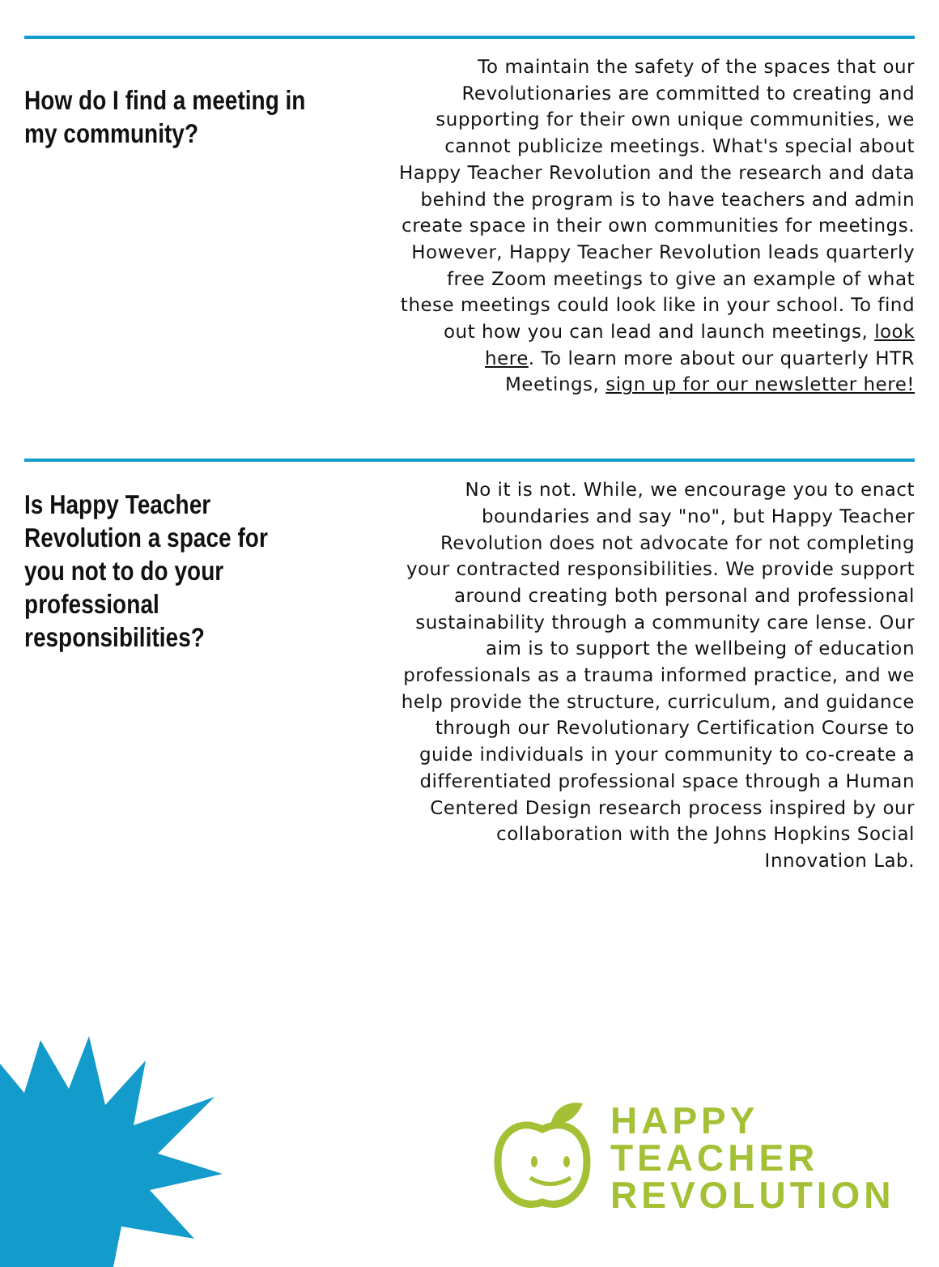How do I find a meeting in my community?
To maintain the safety of the spaces that our Revolutionaries are committed to creating and supporting for their own unique communities, we cannot publicize meetings. What's special about Happy Teacher Revolution and the research and data behind the program is to have teachers and admin create space in their own communities for meetings. However, Happy Teacher Revolution leads quarterly free Zoom meetings to give an example of what these meetings could look like in your school. To find out how you can lead and launch meetings, look here. To learn more about our quarterly HTR Meetings, sign up for our newsletter here!
Is Happy Teacher Revolution a space for you not to do your professional responsibilities?
No it is not. While, we encourage you to enact boundaries and say "no", but Happy Teacher Revolution does not advocate for not completing your contracted responsibilities. We provide support around creating both personal and professional sustainability through a community care lense. Our aim is to support the wellbeing of education professionals as a trauma informed practice, and we help provide the structure, curriculum, and guidance through our Revolutionary Certification Course to guide individuals in your community to co-create a differentiated professional space through a Human Centered Design research process inspired by our collaboration with the Johns Hopkins Social Innovation Lab.
HAPPY
TEACHER
REVOLUTION